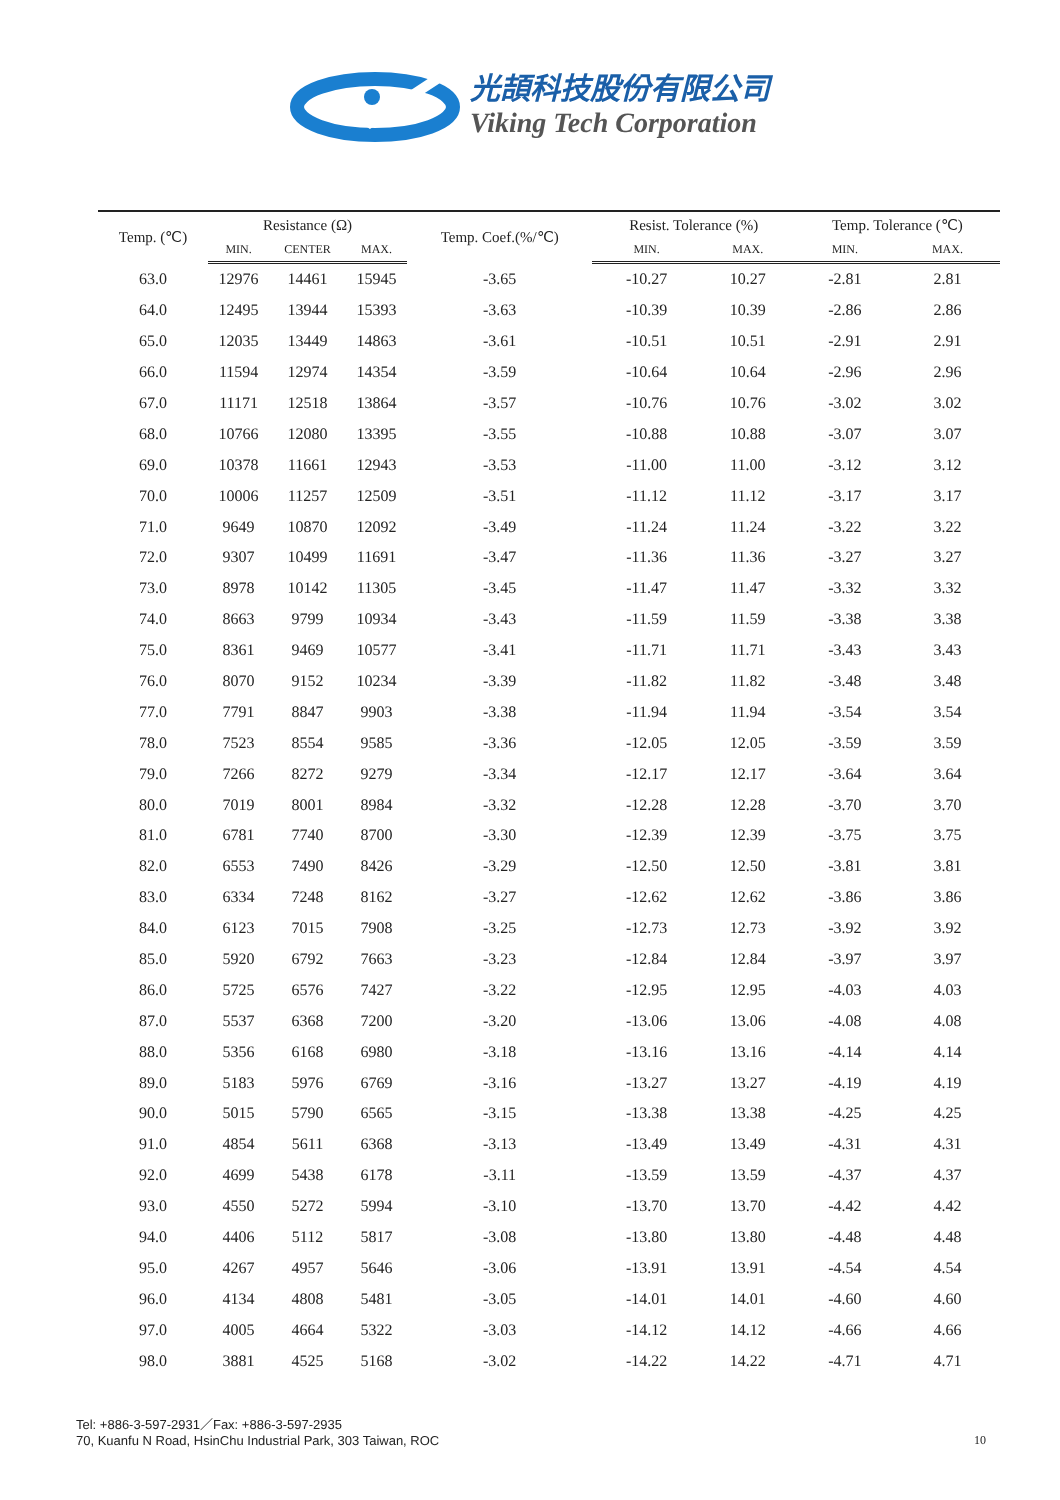光頡科技股份有限公司
Viking Tech Corporation
| Temp. (℃) | Resistance (Ω) | | | Temp. Coef.(%/℃) | Resist. Tolerance (%) | | Temp. Tolerance (℃) | |
| --- | --- | --- | --- | --- | --- | --- | --- | --- |
| | MIN. | CENTER | MAX. | | MIN. | MAX. | MIN. | MAX. |
| 63.0 | 12976 | 14461 | 15945 | -3.65 | -10.27 | 10.27 | -2.81 | 2.81 |
| 64.0 | 12495 | 13944 | 15393 | -3.63 | -10.39 | 10.39 | -2.86 | 2.86 |
| 65.0 | 12035 | 13449 | 14863 | -3.61 | -10.51 | 10.51 | -2.91 | 2.91 |
| 66.0 | 11594 | 12974 | 14354 | -3.59 | -10.64 | 10.64 | -2.96 | 2.96 |
| 67.0 | 11171 | 12518 | 13864 | -3.57 | -10.76 | 10.76 | -3.02 | 3.02 |
| 68.0 | 10766 | 12080 | 13395 | -3.55 | -10.88 | 10.88 | -3.07 | 3.07 |
| 69.0 | 10378 | 11661 | 12943 | -3.53 | -11.00 | 11.00 | -3.12 | 3.12 |
| 70.0 | 10006 | 11257 | 12509 | -3.51 | -11.12 | 11.12 | -3.17 | 3.17 |
| 71.0 | 9649 | 10870 | 12092 | -3.49 | -11.24 | 11.24 | -3.22 | 3.22 |
| 72.0 | 9307 | 10499 | 11691 | -3.47 | -11.36 | 11.36 | -3.27 | 3.27 |
| 73.0 | 8978 | 10142 | 11305 | -3.45 | -11.47 | 11.47 | -3.32 | 3.32 |
| 74.0 | 8663 | 9799 | 10934 | -3.43 | -11.59 | 11.59 | -3.38 | 3.38 |
| 75.0 | 8361 | 9469 | 10577 | -3.41 | -11.71 | 11.71 | -3.43 | 3.43 |
| 76.0 | 8070 | 9152 | 10234 | -3.39 | -11.82 | 11.82 | -3.48 | 3.48 |
| 77.0 | 7791 | 8847 | 9903 | -3.38 | -11.94 | 11.94 | -3.54 | 3.54 |
| 78.0 | 7523 | 8554 | 9585 | -3.36 | -12.05 | 12.05 | -3.59 | 3.59 |
| 79.0 | 7266 | 8272 | 9279 | -3.34 | -12.17 | 12.17 | -3.64 | 3.64 |
| 80.0 | 7019 | 8001 | 8984 | -3.32 | -12.28 | 12.28 | -3.70 | 3.70 |
| 81.0 | 6781 | 7740 | 8700 | -3.30 | -12.39 | 12.39 | -3.75 | 3.75 |
| 82.0 | 6553 | 7490 | 8426 | -3.29 | -12.50 | 12.50 | -3.81 | 3.81 |
| 83.0 | 6334 | 7248 | 8162 | -3.27 | -12.62 | 12.62 | -3.86 | 3.86 |
| 84.0 | 6123 | 7015 | 7908 | -3.25 | -12.73 | 12.73 | -3.92 | 3.92 |
| 85.0 | 5920 | 6792 | 7663 | -3.23 | -12.84 | 12.84 | -3.97 | 3.97 |
| 86.0 | 5725 | 6576 | 7427 | -3.22 | -12.95 | 12.95 | -4.03 | 4.03 |
| 87.0 | 5537 | 6368 | 7200 | -3.20 | -13.06 | 13.06 | -4.08 | 4.08 |
| 88.0 | 5356 | 6168 | 6980 | -3.18 | -13.16 | 13.16 | -4.14 | 4.14 |
| 89.0 | 5183 | 5976 | 6769 | -3.16 | -13.27 | 13.27 | -4.19 | 4.19 |
| 90.0 | 5015 | 5790 | 6565 | -3.15 | -13.38 | 13.38 | -4.25 | 4.25 |
| 91.0 | 4854 | 5611 | 6368 | -3.13 | -13.49 | 13.49 | -4.31 | 4.31 |
| 92.0 | 4699 | 5438 | 6178 | -3.11 | -13.59 | 13.59 | -4.37 | 4.37 |
| 93.0 | 4550 | 5272 | 5994 | -3.10 | -13.70 | 13.70 | -4.42 | 4.42 |
| 94.0 | 4406 | 5112 | 5817 | -3.08 | -13.80 | 13.80 | -4.48 | 4.48 |
| 95.0 | 4267 | 4957 | 5646 | -3.06 | -13.91 | 13.91 | -4.54 | 4.54 |
| 96.0 | 4134 | 4808 | 5481 | -3.05 | -14.01 | 14.01 | -4.60 | 4.60 |
| 97.0 | 4005 | 4664 | 5322 | -3.03 | -14.12 | 14.12 | -4.66 | 4.66 |
| 98.0 | 3881 | 4525 | 5168 | -3.02 | -14.22 | 14.22 | -4.71 | 4.71 |
Tel: +886-3-597-2931／Fax: +886-3-597-2935
70, Kuanfu N Road, HsinChu Industrial Park, 303 Taiwan, ROC
10